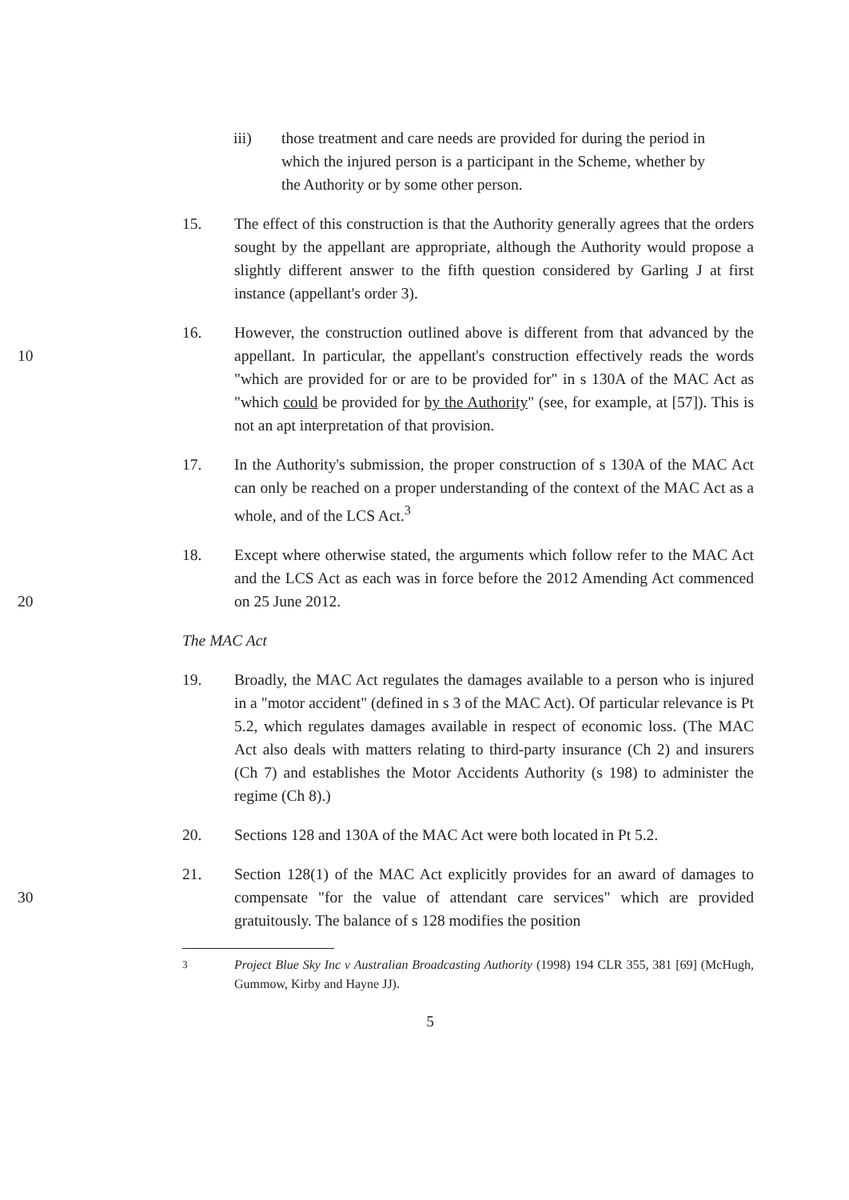iii) those treatment and care needs are provided for during the period in which the injured person is a participant in the Scheme, whether by the Authority or by some other person.
15. The effect of this construction is that the Authority generally agrees that the orders sought by the appellant are appropriate, although the Authority would propose a slightly different answer to the fifth question considered by Garling J at first instance (appellant's order 3).
10 16. However, the construction outlined above is different from that advanced by the appellant. In particular, the appellant's construction effectively reads the words "which are provided for or are to be provided for" in s 130A of the MAC Act as "which could be provided for by the Authority" (see, for example, at [57]). This is not an apt interpretation of that provision.
17. In the Authority's submission, the proper construction of s 130A of the MAC Act can only be reached on a proper understanding of the context of the MAC Act as a whole, and of the LCS Act.<sup>3</sup>
20 18. Except where otherwise stated, the arguments which follow refer to the MAC Act and the LCS Act as each was in force before the 2012 Amending Act commenced on 25 June 2012.
The MAC Act
19. Broadly, the MAC Act regulates the damages available to a person who is injured in a "motor accident" (defined in s 3 of the MAC Act). Of particular relevance is Pt 5.2, which regulates damages available in respect of economic loss. (The MAC Act also deals with matters relating to third-party insurance (Ch 2) and insurers (Ch 7) and establishes the Motor Accidents Authority (s 198) to administer the regime (Ch 8).)
20. Sections 128 and 130A of the MAC Act were both located in Pt 5.2.
30 21. Section 128(1) of the MAC Act explicitly provides for an award of damages to compensate "for the value of attendant care services" which are provided gratuitously. The balance of s 128 modifies the position
<sup>3</sup> Project Blue Sky Inc v Australian Broadcasting Authority (1998) 194 CLR 355, 381 [69] (McHugh, Gummow, Kirby and Hayne JJ).
5